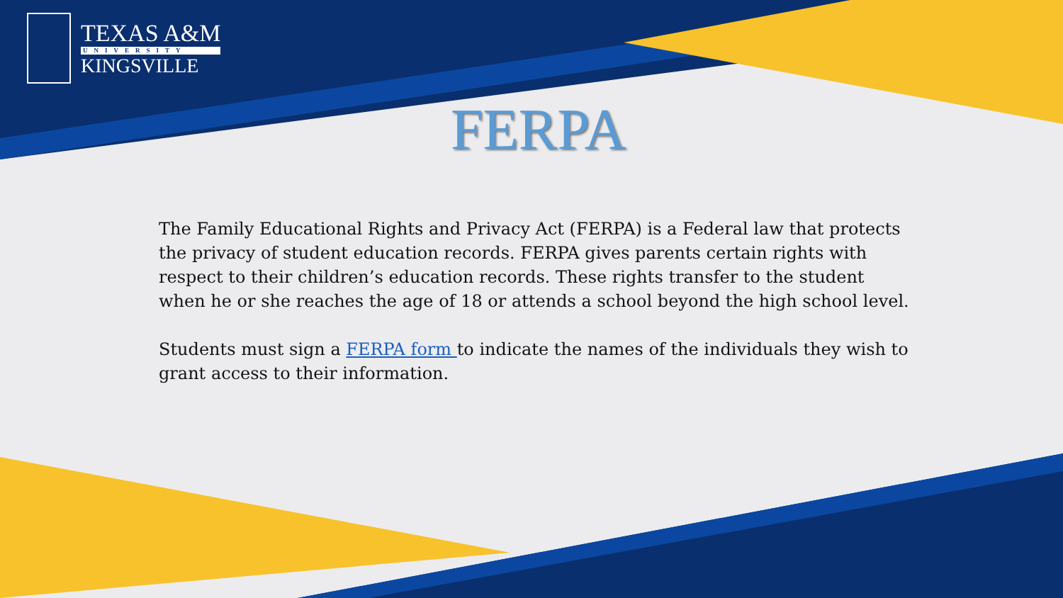TEXAS A&M
UNIVERSITY
KINGSVILLE
FERPA
The Family Educational Rights and Privacy Act (FERPA) is a Federal law that protects the privacy of student education records. FERPA gives parents certain rights with respect to their children’s education records. These rights transfer to the student when he or she reaches the age of 18 or attends a school beyond the high school level.
Students must sign a FERPA form to indicate the names of the individuals they wish to grant access to their information.